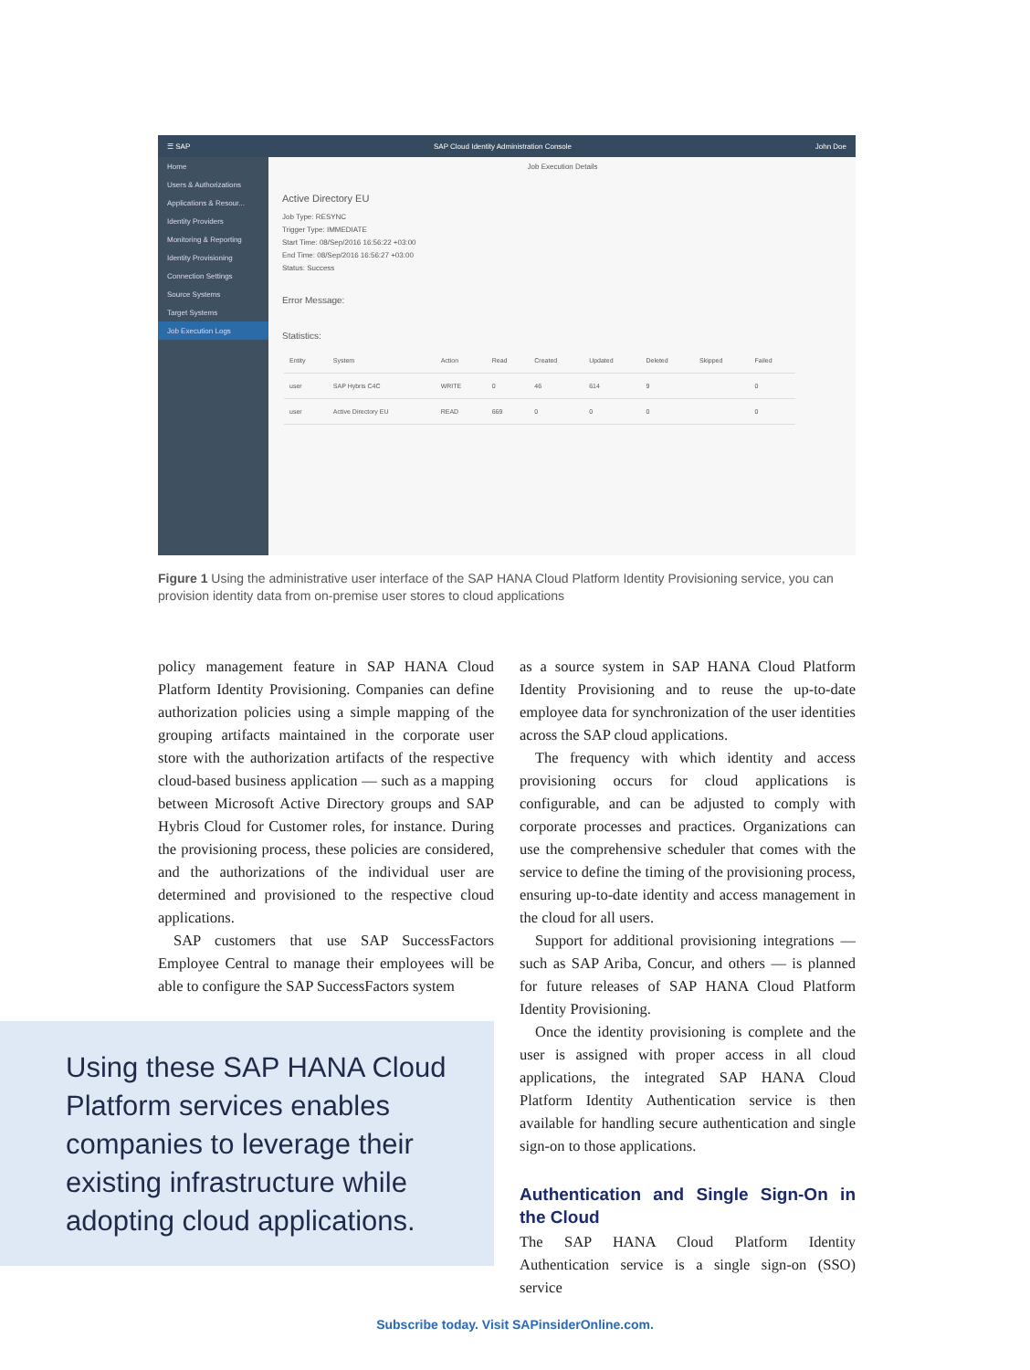☰ SAP SAP Cloud Identity Administration Console John Doe
Home
Users & Authorizations
Applications & Resour...
Identity Providers
Monitoring & Reporting
Identity Provisioning
Connection Settings
Source Systems
Target Systems
Job Execution Logs
Job Execution Details
Active Directory EU
Job Type: RESYNC
Trigger Type: IMMEDIATE
Start Time: 08/Sep/2016 16:56:22 +03:00
End Time: 08/Sep/2016 16:56:27 +03:00
Status: Success
Error Message:
Statistics:
| Entity | System | Action | Read | Created | Updated | Deleted | Skipped | Failed |
| --- | --- | --- | --- | --- | --- | --- | --- | --- |
| user | SAP Hybris C4C | WRITE | 0 | 46 | 614 | 9 | | 0 |
| user | Active Directory EU | READ | 669 | 0 | 0 | 0 | | 0 |
Figure 1 Using the administrative user interface of the SAP HANA Cloud Platform Identity Provisioning service, you can provision identity data from on-premise user stores to cloud applications
policy management feature in SAP HANA Cloud Platform Identity Provisioning. Companies can define authorization policies using a simple mapping of the grouping artifacts maintained in the corporate user store with the authorization artifacts of the respective cloud-based business application — such as a mapping between Microsoft Active Directory groups and SAP Hybris Cloud for Customer roles, for instance. During the provisioning process, these policies are considered, and the authorizations of the individual user are determined and provisioned to the respective cloud applications.
SAP customers that use SAP SuccessFactors Employee Central to manage their employees will be able to configure the SAP SuccessFactors system
Using these SAP HANA Cloud Platform services enables companies to leverage their existing infrastructure while adopting cloud applications.
as a source system in SAP HANA Cloud Platform Identity Provisioning and to reuse the up-to-date employee data for synchronization of the user identities across the SAP cloud applications.
The frequency with which identity and access provisioning occurs for cloud applications is configurable, and can be adjusted to comply with corporate processes and practices. Organizations can use the comprehensive scheduler that comes with the service to define the timing of the provisioning process, ensuring up-to-date identity and access management in the cloud for all users.
Support for additional provisioning integrations — such as SAP Ariba, Concur, and others — is planned for future releases of SAP HANA Cloud Platform Identity Provisioning.
Once the identity provisioning is complete and the user is assigned with proper access in all cloud applications, the integrated SAP HANA Cloud Platform Identity Authentication service is then available for handling secure authentication and single sign-on to those applications.
Authentication and Single Sign-On in the Cloud
The SAP HANA Cloud Platform Identity Authentication service is a single sign-on (SSO) service
Subscribe today. Visit SAPinsiderOnline.com.